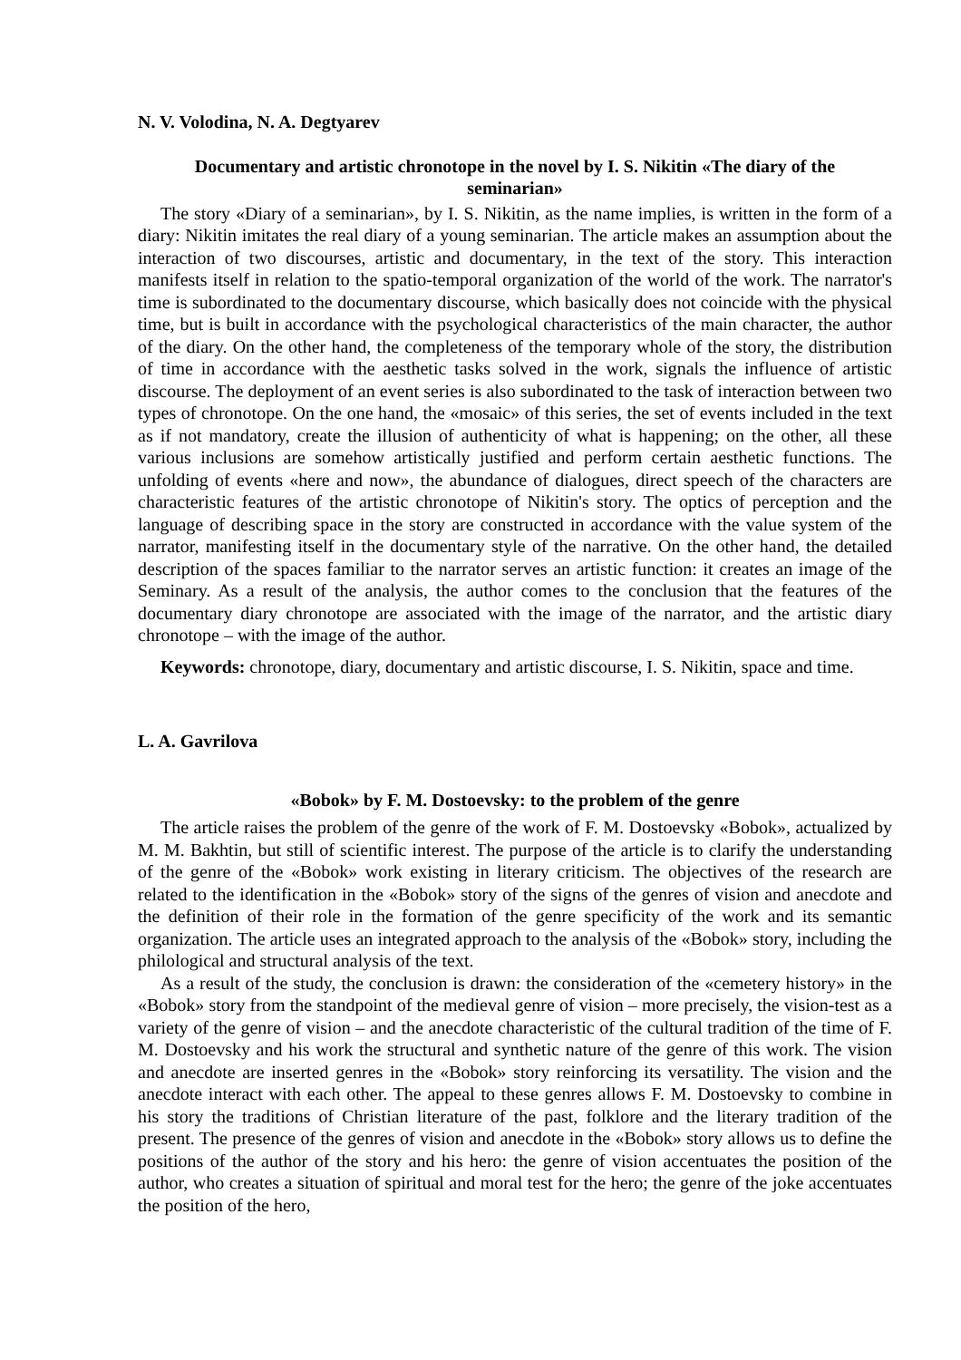N. V. Volodina, N. A. Degtyarev
Documentary and artistic chronotope in the novel by I. S. Nikitin «The diary of the seminarian»
The story «Diary of a seminarian», by I. S. Nikitin, as the name implies, is written in the form of a diary: Nikitin imitates the real diary of a young seminarian. The article makes an assumption about the interaction of two discourses, artistic and documentary, in the text of the story. This interaction manifests itself in relation to the spatio-temporal organization of the world of the work. The narrator's time is subordinated to the documentary discourse, which basically does not coincide with the physical time, but is built in accordance with the psychological characteristics of the main character, the author of the diary. On the other hand, the completeness of the temporary whole of the story, the distribution of time in accordance with the aesthetic tasks solved in the work, signals the influence of artistic discourse. The deployment of an event series is also subordinated to the task of interaction between two types of chronotope. On the one hand, the «mosaic» of this series, the set of events included in the text as if not mandatory, create the illusion of authenticity of what is happening; on the other, all these various inclusions are somehow artistically justified and perform certain aesthetic functions. The unfolding of events «here and now», the abundance of dialogues, direct speech of the characters are characteristic features of the artistic chronotope of Nikitin's story. The optics of perception and the language of describing space in the story are constructed in accordance with the value system of the narrator, manifesting itself in the documentary style of the narrative. On the other hand, the detailed description of the spaces familiar to the narrator serves an artistic function: it creates an image of the Seminary. As a result of the analysis, the author comes to the conclusion that the features of the documentary diary chronotope are associated with the image of the narrator, and the artistic diary chronotope – with the image of the author.
Keywords: chronotope, diary, documentary and artistic discourse, I. S. Nikitin, space and time.
L. A. Gavrilova
«Bobok» by F. M. Dostoevsky: to the problem of the genre
The article raises the problem of the genre of the work of F. M. Dostoevsky «Bobok», actualized by M. M. Bakhtin, but still of scientific interest. The purpose of the article is to clarify the understanding of the genre of the «Bobok» work existing in literary criticism. The objectives of the research are related to the identification in the «Bobok» story of the signs of the genres of vision and anecdote and the definition of their role in the formation of the genre specificity of the work and its semantic organization. The article uses an integrated approach to the analysis of the «Bobok» story, including the philological and structural analysis of the text.
As a result of the study, the conclusion is drawn: the consideration of the «cemetery history» in the «Bobok» story from the standpoint of the medieval genre of vision – more precisely, the vision-test as a variety of the genre of vision – and the anecdote characteristic of the cultural tradition of the time of F. M. Dostoevsky and his work the structural and synthetic nature of the genre of this work. The vision and anecdote are inserted genres in the «Bobok» story reinforcing its versatility. The vision and the anecdote interact with each other. The appeal to these genres allows F. M. Dostoevsky to combine in his story the traditions of Christian literature of the past, folklore and the literary tradition of the present. The presence of the genres of vision and anecdote in the «Bobok» story allows us to define the positions of the author of the story and his hero: the genre of vision accentuates the position of the author, who creates a situation of spiritual and moral test for the hero; the genre of the joke accentuates the position of the hero,